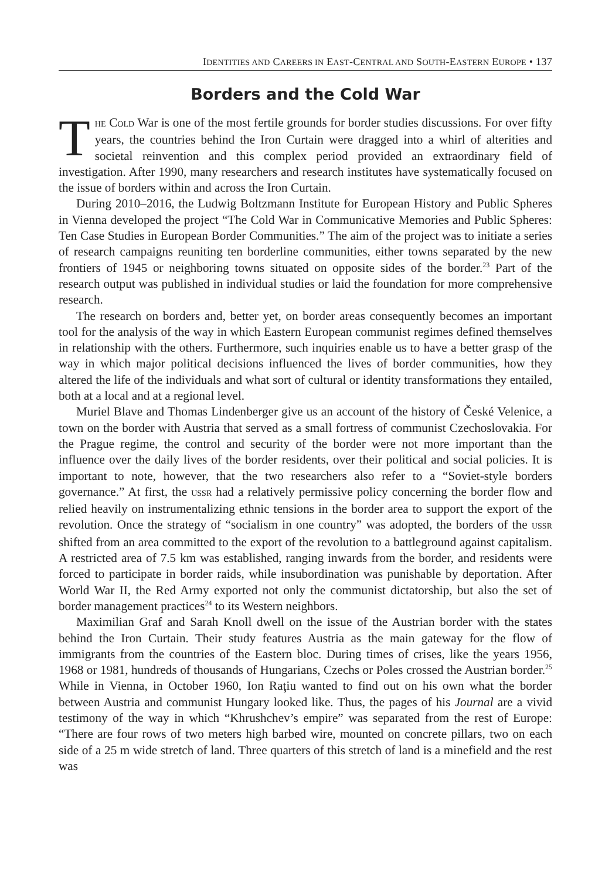IDENTITIES AND CAREERS IN EAST-CENTRAL AND SOUTH-EASTERN EUROPE • 137
Borders and the Cold War
THE COLD War is one of the most fertile grounds for border studies discussions. For over fifty years, the countries behind the Iron Curtain were dragged into a whirl of alterities and societal reinvention and this complex period provided an extraordinary field of investigation. After 1990, many researchers and research institutes have systematically focused on the issue of borders within and across the Iron Curtain.
During 2010–2016, the Ludwig Boltzmann Institute for European History and Public Spheres in Vienna developed the project “The Cold War in Communicative Memories and Public Spheres: Ten Case Studies in European Border Communities.” The aim of the project was to initiate a series of research campaigns reuniting ten borderline communities, either towns separated by the new frontiers of 1945 or neighboring towns situated on opposite sides of the border.<sup>23</sup> Part of the research output was published in individual studies or laid the foundation for more comprehensive research.
The research on borders and, better yet, on border areas consequently becomes an important tool for the analysis of the way in which Eastern European communist regimes defined themselves in relationship with the others. Furthermore, such inquiries enable us to have a better grasp of the way in which major political decisions influenced the lives of border communities, how they altered the life of the individuals and what sort of cultural or identity transformations they entailed, both at a local and at a regional level.
Muriel Blave and Thomas Lindenberger give us an account of the history of České Velenice, a town on the border with Austria that served as a small fortress of communist Czechoslovakia. For the Prague regime, the control and security of the border were not more important than the influence over the daily lives of the border residents, over their political and social policies. It is important to note, however, that the two researchers also refer to a “Soviet-style borders governance.” At first, the USSR had a relatively permissive policy concerning the border flow and relied heavily on instrumentalizing ethnic tensions in the border area to support the export of the revolution. Once the strategy of “socialism in one country” was adopted, the borders of the USSR shifted from an area committed to the export of the revolution to a battleground against capitalism. A restricted area of 7.5 km was established, ranging inwards from the border, and residents were forced to participate in border raids, while insubordination was punishable by deportation. After World War II, the Red Army exported not only the communist dictatorship, but also the set of border management practices<sup>24</sup> to its Western neighbors.
Maximilian Graf and Sarah Knoll dwell on the issue of the Austrian border with the states behind the Iron Curtain. Their study features Austria as the main gateway for the flow of immigrants from the countries of the Eastern bloc. During times of crises, like the years 1956, 1968 or 1981, hundreds of thousands of Hungarians, Czechs or Poles crossed the Austrian border.<sup>25</sup> While in Vienna, in October 1960, Ion Raţiu wanted to find out on his own what the border between Austria and communist Hungary looked like. Thus, the pages of his Journal are a vivid testimony of the way in which “Khrushchev’s empire” was separated from the rest of Europe: “There are four rows of two meters high barbed wire, mounted on concrete pillars, two on each side of a 25 m wide stretch of land. Three quarters of this stretch of land is a minefield and the rest was